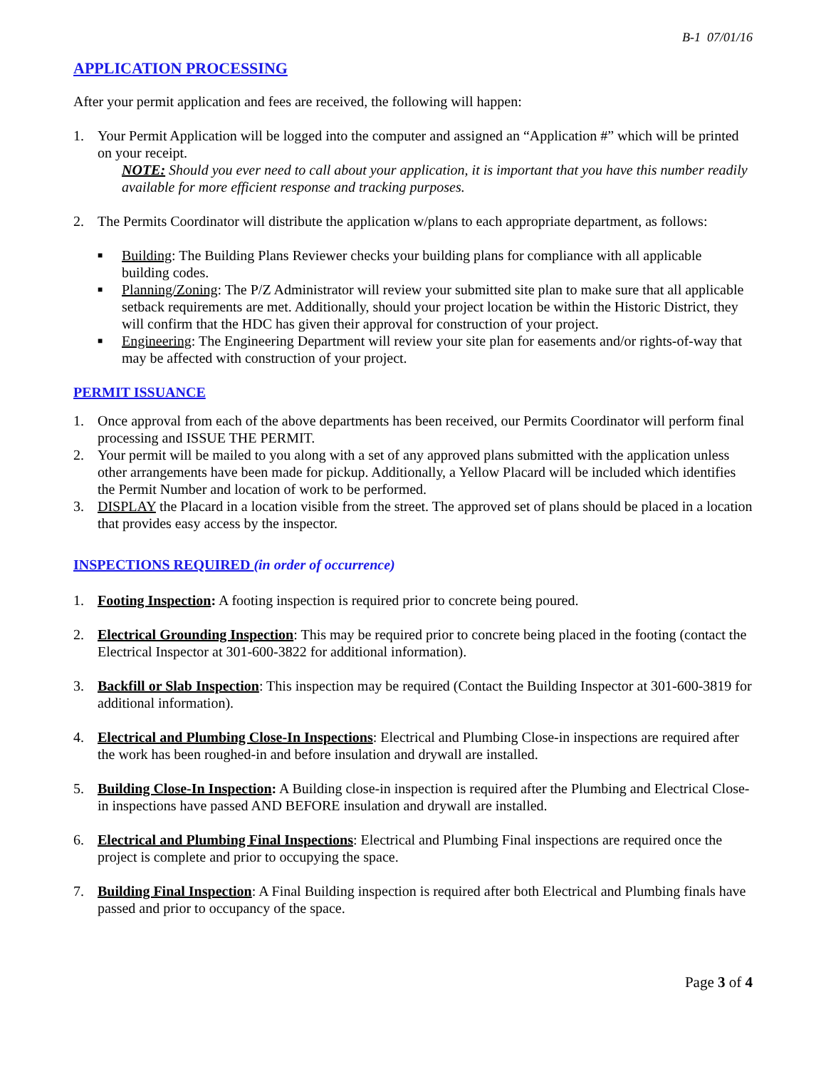B-1 07/01/16
APPLICATION PROCESSING
After your permit application and fees are received, the following will happen:
1. Your Permit Application will be logged into the computer and assigned an “Application #” which will be printed on your receipt.
NOTE: Should you ever need to call about your application, it is important that you have this number readily available for more efficient response and tracking purposes.
2. The Permits Coordinator will distribute the application w/plans to each appropriate department, as follows:
■ Building: The Building Plans Reviewer checks your building plans for compliance with all applicable building codes.
■ Planning/Zoning: The P/Z Administrator will review your submitted site plan to make sure that all applicable setback requirements are met. Additionally, should your project location be within the Historic District, they will confirm that the HDC has given their approval for construction of your project.
■ Engineering: The Engineering Department will review your site plan for easements and/or rights-of-way that may be affected with construction of your project.
PERMIT ISSUANCE
1. Once approval from each of the above departments has been received, our Permits Coordinator will perform final processing and ISSUE THE PERMIT.
2. Your permit will be mailed to you along with a set of any approved plans submitted with the application unless other arrangements have been made for pickup. Additionally, a Yellow Placard will be included which identifies the Permit Number and location of work to be performed.
3. DISPLAY the Placard in a location visible from the street. The approved set of plans should be placed in a location that provides easy access by the inspector.
INSPECTIONS REQUIRED (in order of occurrence)
1. Footing Inspection: A footing inspection is required prior to concrete being poured.
2. Electrical Grounding Inspection: This may be required prior to concrete being placed in the footing (contact the Electrical Inspector at 301-600-3822 for additional information).
3. Backfill or Slab Inspection: This inspection may be required (Contact the Building Inspector at 301-600-3819 for additional information).
4. Electrical and Plumbing Close-In Inspections: Electrical and Plumbing Close-in inspections are required after the work has been roughed-in and before insulation and drywall are installed.
5. Building Close-In Inspection: A Building close-in inspection is required after the Plumbing and Electrical Close-in inspections have passed AND BEFORE insulation and drywall are installed.
6. Electrical and Plumbing Final Inspections: Electrical and Plumbing Final inspections are required once the project is complete and prior to occupying the space.
7. Building Final Inspection: A Final Building inspection is required after both Electrical and Plumbing finals have passed and prior to occupancy of the space.
Page 3 of 4